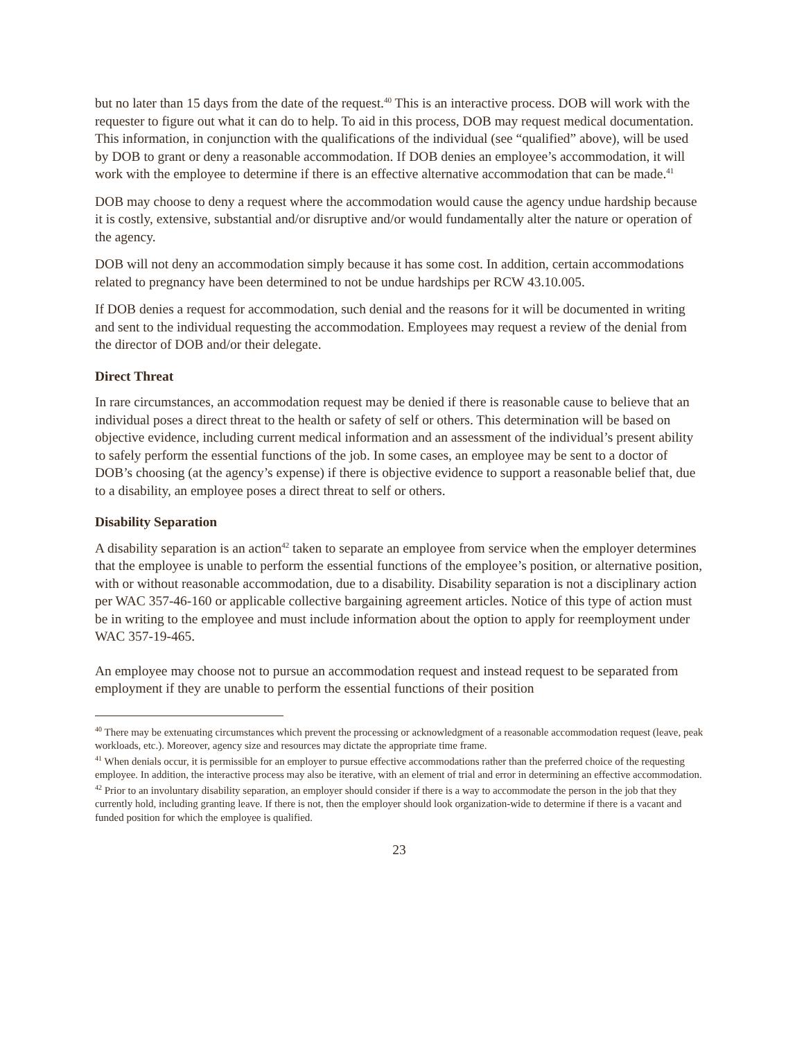but no later than 15 days from the date of the request.<sup>40</sup> This is an interactive process. DOB will work with the requester to figure out what it can do to help. To aid in this process, DOB may request medical documentation. This information, in conjunction with the qualifications of the individual (see “qualified” above), will be used by DOB to grant or deny a reasonable accommodation. If DOB denies an employee’s accommodation, it will work with the employee to determine if there is an effective alternative accommodation that can be made.<sup>41</sup>
DOB may choose to deny a request where the accommodation would cause the agency undue hardship because it is costly, extensive, substantial and/or disruptive and/or would fundamentally alter the nature or operation of the agency.
DOB will not deny an accommodation simply because it has some cost. In addition, certain accommodations related to pregnancy have been determined to not be undue hardships per RCW 43.10.005.
If DOB denies a request for accommodation, such denial and the reasons for it will be documented in writing and sent to the individual requesting the accommodation. Employees may request a review of the denial from the director of DOB and/or their delegate.
Direct Threat
In rare circumstances, an accommodation request may be denied if there is reasonable cause to believe that an individual poses a direct threat to the health or safety of self or others. This determination will be based on objective evidence, including current medical information and an assessment of the individual’s present ability to safely perform the essential functions of the job. In some cases, an employee may be sent to a doctor of DOB’s choosing (at the agency’s expense) if there is objective evidence to support a reasonable belief that, due to a disability, an employee poses a direct threat to self or others.
Disability Separation
A disability separation is an action<sup>42</sup> taken to separate an employee from service when the employer determines that the employee is unable to perform the essential functions of the employee’s position, or alternative position, with or without reasonable accommodation, due to a disability. Disability separation is not a disciplinary action per WAC 357-46-160 or applicable collective bargaining agreement articles. Notice of this type of action must be in writing to the employee and must include information about the option to apply for reemployment under WAC 357-19-465.
An employee may choose not to pursue an accommodation request and instead request to be separated from employment if they are unable to perform the essential functions of their position
<sup>40</sup> There may be extenuating circumstances which prevent the processing or acknowledgment of a reasonable accommodation request (leave, peak workloads, etc.). Moreover, agency size and resources may dictate the appropriate time frame.
<sup>41</sup> When denials occur, it is permissible for an employer to pursue effective accommodations rather than the preferred choice of the requesting employee. In addition, the interactive process may also be iterative, with an element of trial and error in determining an effective accommodation.
<sup>42</sup> Prior to an involuntary disability separation, an employer should consider if there is a way to accommodate the person in the job that they currently hold, including granting leave. If there is not, then the employer should look organization-wide to determine if there is a vacant and funded position for which the employee is qualified.
23